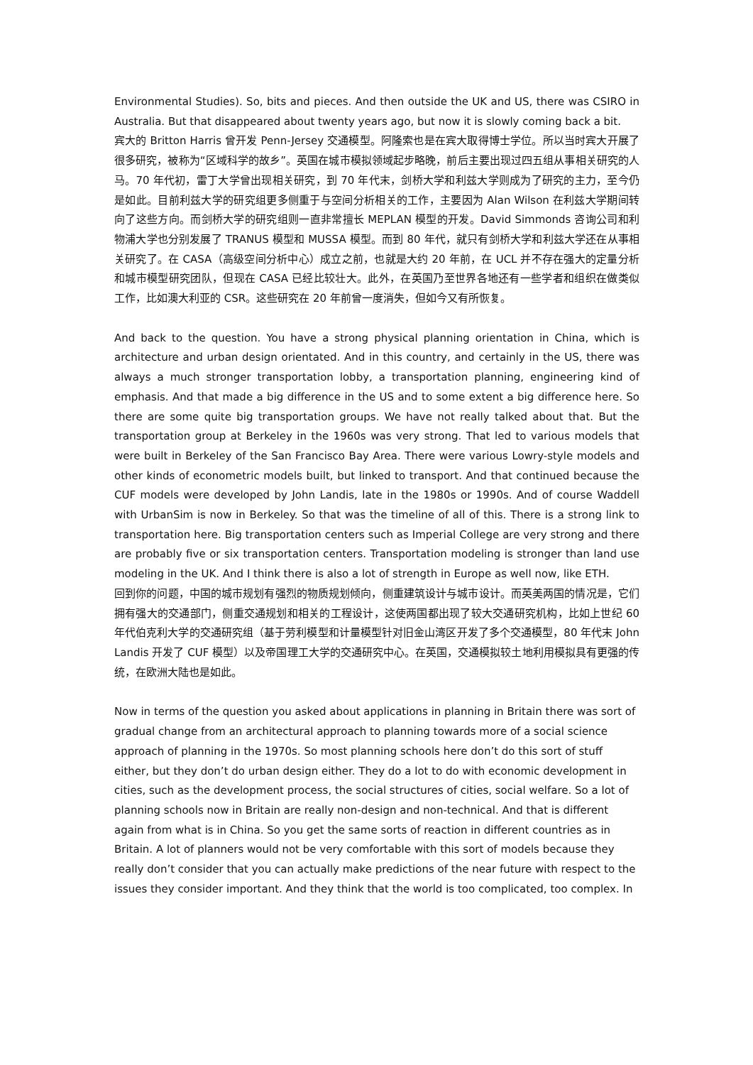Environmental Studies). So, bits and pieces. And then outside the UK and US, there was CSIRO in Australia. But that disappeared about twenty years ago, but now it is slowly coming back a bit.
宾大的 Britton Harris 曾开发 Penn-Jersey 交通模型。阿隆索也是在宾大取得博士学位。所以当时宾大开展了很多研究，被称为“区域科学的故乡”。英国在城市模拟领域起步略晚，前后主要出现过四五组从事相关研究的人马。70 年代初，雷丁大学曾出现相关研究，到 70 年代末，剑桥大学和利兹大学则成为了研究的主力，至今仍是如此。目前利兹大学的研究组更多侧重于与空间分析相关的工作，主要因为 Alan Wilson 在利兹大学期间转向了这些方向。而剑桥大学的研究组则一直非常擅长 MEPLAN 模型的开发。David Simmonds 咨询公司和利物浦大学也分别发展了 TRANUS 模型和 MUSSA 模型。而到 80 年代，就只有剑桥大学和利兹大学还在从事相关研究了。在 CASA（高级空间分析中心）成立之前，也就是大约 20 年前，在 UCL 并不存在强大的定量分析和城市模型研究团队，但现在 CASA 已经比较壮大。此外，在英国乃至世界各地还有一些学者和组织在做类似工作，比如澳大利亚的 CSR。这些研究在 20 年前曾一度消失，但如今又有所恢复。
And back to the question. You have a strong physical planning orientation in China, which is architecture and urban design orientated. And in this country, and certainly in the US, there was always a much stronger transportation lobby, a transportation planning, engineering kind of emphasis. And that made a big difference in the US and to some extent a big difference here. So there are some quite big transportation groups. We have not really talked about that. But the transportation group at Berkeley in the 1960s was very strong. That led to various models that were built in Berkeley of the San Francisco Bay Area. There were various Lowry-style models and other kinds of econometric models built, but linked to transport. And that continued because the CUF models were developed by John Landis, late in the 1980s or 1990s. And of course Waddell with UrbanSim is now in Berkeley. So that was the timeline of all of this. There is a strong link to transportation here. Big transportation centers such as Imperial College are very strong and there are probably five or six transportation centers. Transportation modeling is stronger than land use modeling in the UK. And I think there is also a lot of strength in Europe as well now, like ETH.
回到你的问题，中国的城市规划有强烈的物质规划倾向，侧重建筑设计与城市设计。而英美两国的情况是，它们拥有强大的交通部门，侧重交通规划和相关的工程设计，这使两国都出现了较大交通研究机构，比如上世纪 60 年代伯克利大学的交通研究组（基于劳利模型和计量模型针对旧金山湾区开发了多个交通模型，80 年代末 John Landis 开发了 CUF 模型）以及帝国理工大学的交通研究中心。在英国，交通模拟较土地利用模拟具有更强的传统，在欧洲大陆也是如此。
Now in terms of the question you asked about applications in planning in Britain there was sort of gradual change from an architectural approach to planning towards more of a social science approach of planning in the 1970s. So most planning schools here don’t do this sort of stuff either, but they don’t do urban design either. They do a lot to do with economic development in cities, such as the development process, the social structures of cities, social welfare. So a lot of planning schools now in Britain are really non-design and non-technical. And that is different again from what is in China. So you get the same sorts of reaction in different countries as in Britain. A lot of planners would not be very comfortable with this sort of models because they really don’t consider that you can actually make predictions of the near future with respect to the issues they consider important. And they think that the world is too complicated, too complex. In